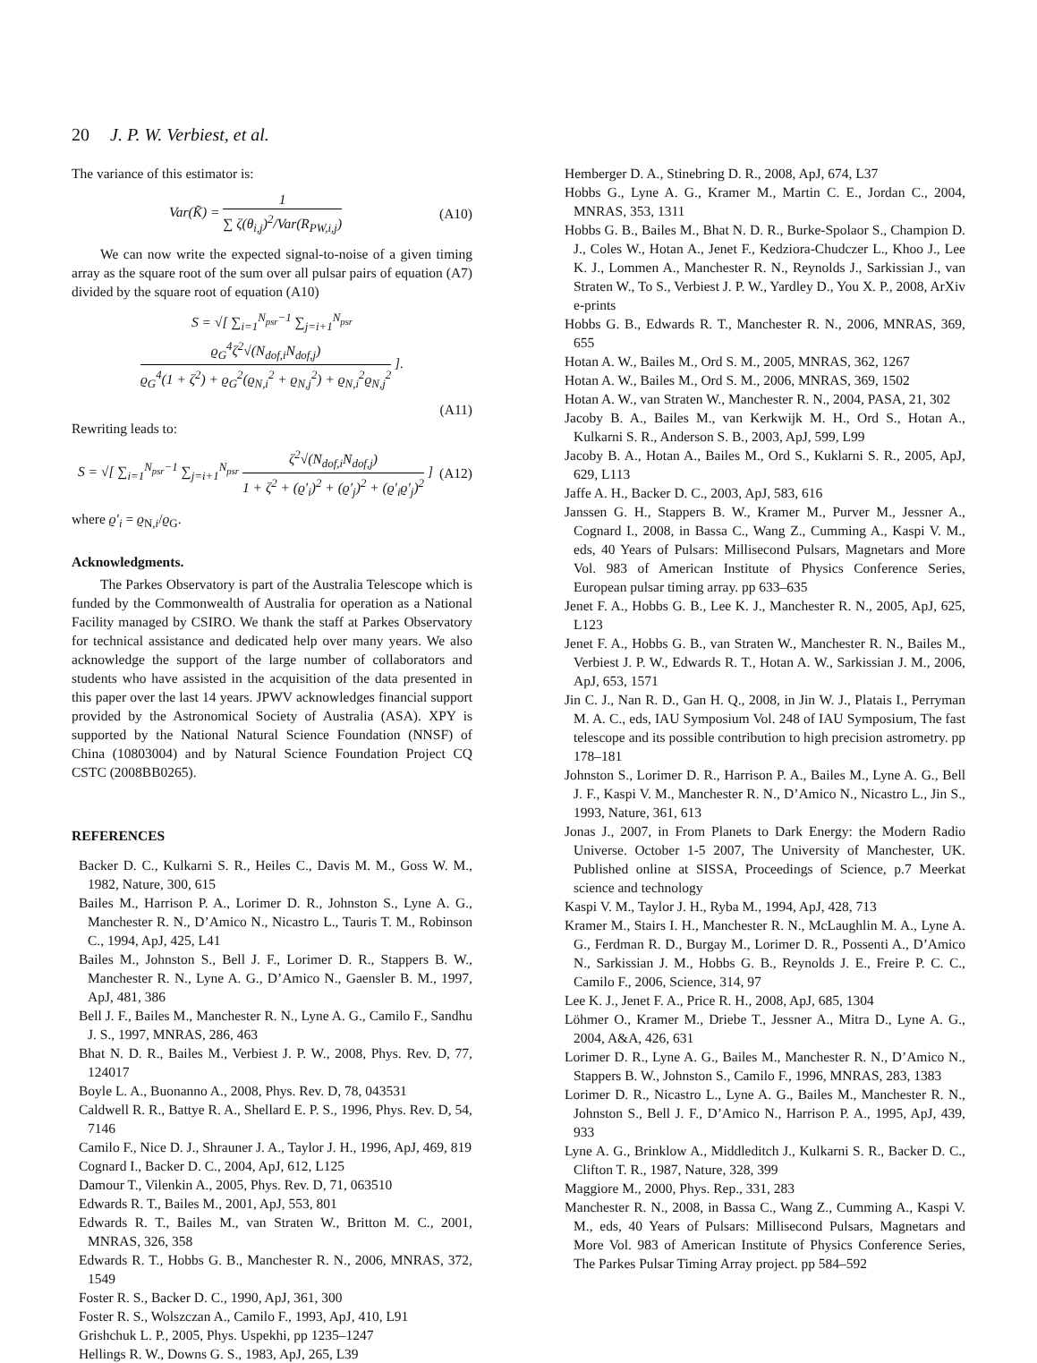20 J. P. W. Verbiest, et al.
The variance of this estimator is:
Var(K̃) = 1 ∑ ζ(θ<sub>i,j</sub>)<sup>2</sup>/Var(R<sub>PW,i,j</sub>)
(A10)
We can now write the expected signal-to-noise of a given timing array as the square root of the sum over all pulsar pairs of equation (A7) divided by the square root of equation (A10)
S = √[ ∑<sub>i=1</sub><sup>N<sub>psr</sub>−1</sup> ∑<sub>j=i+1</sub><sup>N<sub>psr</sub></sup> ϱ<sub>G</sub><sup>4</sup>ζ<sup>2</sup>√(N<sub>dof,i</sub>N<sub>dof,j</sub>) ϱ<sub>G</sub><sup>4</sup>(1 + ζ<sup>2</sup>) + ϱ<sub>G</sub><sup>2</sup>(ϱ<sub>N,i</sub><sup>2</sup> + ϱ<sub>N,j</sub><sup>2</sup>) + ϱ<sub>N,i</sub><sup>2</sup>ϱ<sub>N,j</sub><sup>2</sup> ].
(A11)
Rewriting leads to:
S = √[ ∑<sub>i=1</sub><sup>N<sub>psr</sub>−1</sup> ∑<sub>j=i+1</sub><sup>N<sub>psr</sub></sup> ζ<sup>2</sup>√(N<sub>dof,i</sub>N<sub>dof,j</sub>) 1 + ζ<sup>2</sup> + (ϱ′<sub>i</sub>)<sup>2</sup> + (ϱ′<sub>j</sub>)<sup>2</sup> + (ϱ′<sub>i</sub>ϱ′<sub>j</sub>)<sup>2</sup> ]
(A12)
where ϱ′<sub>i</sub> = ϱ<sub>N,i</sub>/ϱ<sub>G</sub>.
Acknowledgments.
The Parkes Observatory is part of the Australia Telescope which is funded by the Commonwealth of Australia for operation as a National Facility managed by CSIRO. We thank the staff at Parkes Observatory for technical assistance and dedicated help over many years. We also acknowledge the support of the large number of collaborators and students who have assisted in the acquisition of the data presented in this paper over the last 14 years. JPWV acknowledges financial support provided by the Astronomical Society of Australia (ASA). XPY is supported by the National Natural Science Foundation (NNSF) of China (10803004) and by Natural Science Foundation Project CQ CSTC (2008BB0265).
REFERENCES
Backer D. C., Kulkarni S. R., Heiles C., Davis M. M., Goss W. M., 1982, Nature, 300, 615
Bailes M., Harrison P. A., Lorimer D. R., Johnston S., Lyne A. G., Manchester R. N., D’Amico N., Nicastro L., Tauris T. M., Robinson C., 1994, ApJ, 425, L41
Bailes M., Johnston S., Bell J. F., Lorimer D. R., Stappers B. W., Manchester R. N., Lyne A. G., D’Amico N., Gaensler B. M., 1997, ApJ, 481, 386
Bell J. F., Bailes M., Manchester R. N., Lyne A. G., Camilo F., Sandhu J. S., 1997, MNRAS, 286, 463
Bhat N. D. R., Bailes M., Verbiest J. P. W., 2008, Phys. Rev. D, 77, 124017
Boyle L. A., Buonanno A., 2008, Phys. Rev. D, 78, 043531
Caldwell R. R., Battye R. A., Shellard E. P. S., 1996, Phys. Rev. D, 54, 7146
Camilo F., Nice D. J., Shrauner J. A., Taylor J. H., 1996, ApJ, 469, 819
Cognard I., Backer D. C., 2004, ApJ, 612, L125
Damour T., Vilenkin A., 2005, Phys. Rev. D, 71, 063510
Edwards R. T., Bailes M., 2001, ApJ, 553, 801
Edwards R. T., Bailes M., van Straten W., Britton M. C., 2001, MNRAS, 326, 358
Edwards R. T., Hobbs G. B., Manchester R. N., 2006, MNRAS, 372, 1549
Foster R. S., Backer D. C., 1990, ApJ, 361, 300
Foster R. S., Wolszczan A., Camilo F., 1993, ApJ, 410, L91
Grishchuk L. P., 2005, Phys. Uspekhi, pp 1235–1247
Hellings R. W., Downs G. S., 1983, ApJ, 265, L39
Hemberger D. A., Stinebring D. R., 2008, ApJ, 674, L37
Hobbs G., Lyne A. G., Kramer M., Martin C. E., Jordan C., 2004, MNRAS, 353, 1311
Hobbs G. B., Bailes M., Bhat N. D. R., Burke-Spolaor S., Champion D. J., Coles W., Hotan A., Jenet F., Kedziora-Chudczer L., Khoo J., Lee K. J., Lommen A., Manchester R. N., Reynolds J., Sarkissian J., van Straten W., To S., Verbiest J. P. W., Yardley D., You X. P., 2008, ArXiv e-prints
Hobbs G. B., Edwards R. T., Manchester R. N., 2006, MNRAS, 369, 655
Hotan A. W., Bailes M., Ord S. M., 2005, MNRAS, 362, 1267
Hotan A. W., Bailes M., Ord S. M., 2006, MNRAS, 369, 1502
Hotan A. W., van Straten W., Manchester R. N., 2004, PASA, 21, 302
Jacoby B. A., Bailes M., van Kerkwijk M. H., Ord S., Hotan A., Kulkarni S. R., Anderson S. B., 2003, ApJ, 599, L99
Jacoby B. A., Hotan A., Bailes M., Ord S., Kuklarni S. R., 2005, ApJ, 629, L113
Jaffe A. H., Backer D. C., 2003, ApJ, 583, 616
Janssen G. H., Stappers B. W., Kramer M., Purver M., Jessner A., Cognard I., 2008, in Bassa C., Wang Z., Cumming A., Kaspi V. M., eds, 40 Years of Pulsars: Millisecond Pulsars, Magnetars and More Vol. 983 of American Institute of Physics Conference Series, European pulsar timing array. pp 633–635
Jenet F. A., Hobbs G. B., Lee K. J., Manchester R. N., 2005, ApJ, 625, L123
Jenet F. A., Hobbs G. B., van Straten W., Manchester R. N., Bailes M., Verbiest J. P. W., Edwards R. T., Hotan A. W., Sarkissian J. M., 2006, ApJ, 653, 1571
Jin C. J., Nan R. D., Gan H. Q., 2008, in Jin W. J., Platais I., Perryman M. A. C., eds, IAU Symposium Vol. 248 of IAU Symposium, The fast telescope and its possible contribution to high precision astrometry. pp 178–181
Johnston S., Lorimer D. R., Harrison P. A., Bailes M., Lyne A. G., Bell J. F., Kaspi V. M., Manchester R. N., D’Amico N., Nicastro L., Jin S., 1993, Nature, 361, 613
Jonas J., 2007, in From Planets to Dark Energy: the Modern Radio Universe. October 1-5 2007, The University of Manchester, UK. Published online at SISSA, Proceedings of Science, p.7 Meerkat science and technology
Kaspi V. M., Taylor J. H., Ryba M., 1994, ApJ, 428, 713
Kramer M., Stairs I. H., Manchester R. N., McLaughlin M. A., Lyne A. G., Ferdman R. D., Burgay M., Lorimer D. R., Possenti A., D’Amico N., Sarkissian J. M., Hobbs G. B., Reynolds J. E., Freire P. C. C., Camilo F., 2006, Science, 314, 97
Lee K. J., Jenet F. A., Price R. H., 2008, ApJ, 685, 1304
Löhmer O., Kramer M., Driebe T., Jessner A., Mitra D., Lyne A. G., 2004, A&A, 426, 631
Lorimer D. R., Lyne A. G., Bailes M., Manchester R. N., D’Amico N., Stappers B. W., Johnston S., Camilo F., 1996, MNRAS, 283, 1383
Lorimer D. R., Nicastro L., Lyne A. G., Bailes M., Manchester R. N., Johnston S., Bell J. F., D’Amico N., Harrison P. A., 1995, ApJ, 439, 933
Lyne A. G., Brinklow A., Middleditch J., Kulkarni S. R., Backer D. C., Clifton T. R., 1987, Nature, 328, 399
Maggiore M., 2000, Phys. Rep., 331, 283
Manchester R. N., 2008, in Bassa C., Wang Z., Cumming A., Kaspi V. M., eds, 40 Years of Pulsars: Millisecond Pulsars, Magnetars and More Vol. 983 of American Institute of Physics Conference Series, The Parkes Pulsar Timing Array project. pp 584–592